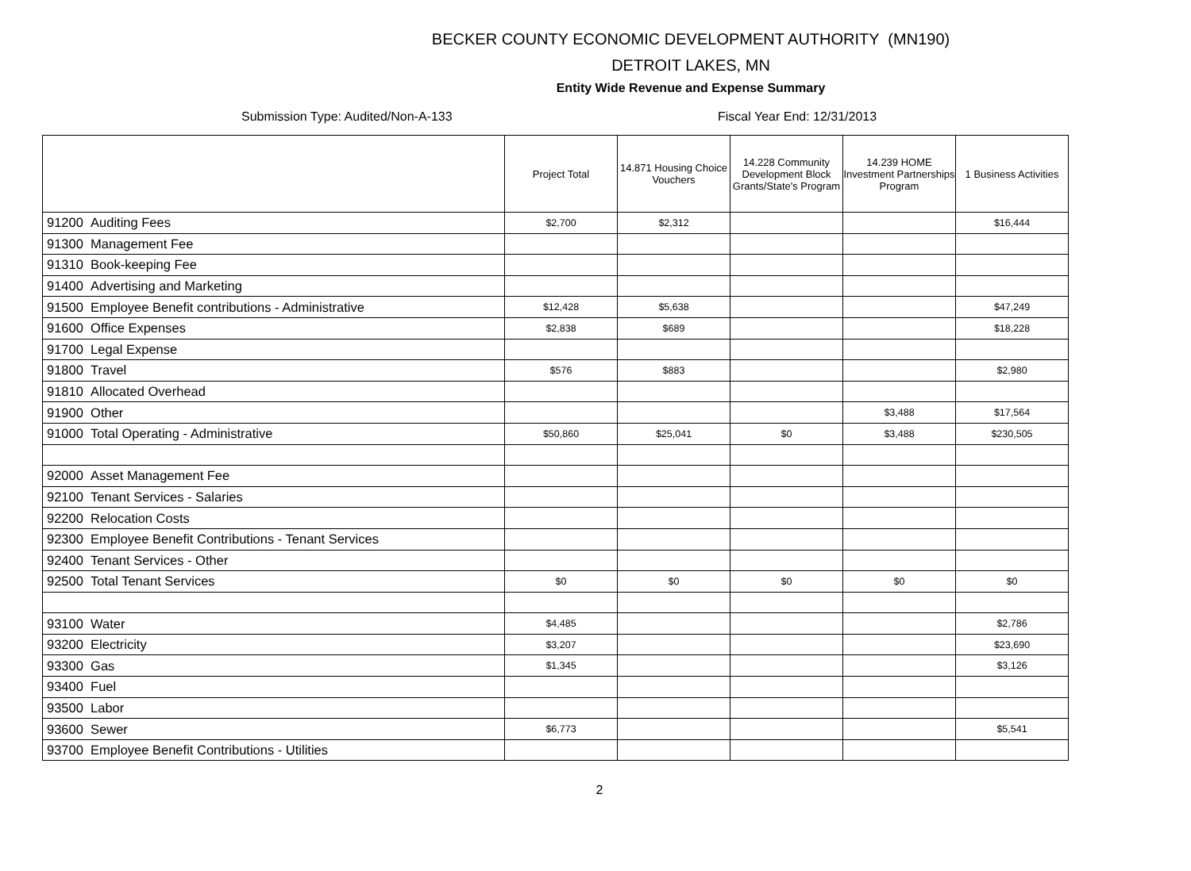BECKER COUNTY ECONOMIC DEVELOPMENT AUTHORITY (MN190)
DETROIT LAKES, MN
Entity Wide Revenue and Expense Summary
Submission Type: Audited/Non-A-133 Fiscal Year End: 12/31/2013
| | Project Total | 14.871 Housing Choice Vouchers | 14.228 Community Development Block Grants/State's Program | 14.239 HOME Investment Partnerships Program | 1 Business Activities |
| --- | --- | --- | --- | --- | --- |
| 91200 Auditing Fees | $2,700 | $2,312 | | | $16,444 |
| 91300 Management Fee | | | | | |
| 91310 Book-keeping Fee | | | | | |
| 91400 Advertising and Marketing | | | | | |
| 91500 Employee Benefit contributions - Administrative | $12,428 | $5,638 | | | $47,249 |
| 91600 Office Expenses | $2,838 | $689 | | | $18,228 |
| 91700 Legal Expense | | | | | |
| 91800 Travel | $576 | $883 | | | $2,980 |
| 91810 Allocated Overhead | | | | | |
| 91900 Other | | | | $3,488 | $17,564 |
| 91000 Total Operating - Administrative | $50,860 | $25,041 | $0 | $3,488 | $230,505 |
| 92000 Asset Management Fee | | | | | |
| 92100 Tenant Services - Salaries | | | | | |
| 92200 Relocation Costs | | | | | |
| 92300 Employee Benefit Contributions - Tenant Services | | | | | |
| 92400 Tenant Services - Other | | | | | |
| 92500 Total Tenant Services | $0 | $0 | $0 | $0 | $0 |
| 93100 Water | $4,485 | | | | $2,786 |
| 93200 Electricity | $3,207 | | | | $23,690 |
| 93300 Gas | $1,345 | | | | $3,126 |
| 93400 Fuel | | | | | |
| 93500 Labor | | | | | |
| 93600 Sewer | $6,773 | | | | $5,541 |
| 93700 Employee Benefit Contributions - Utilities | | | | | |
2